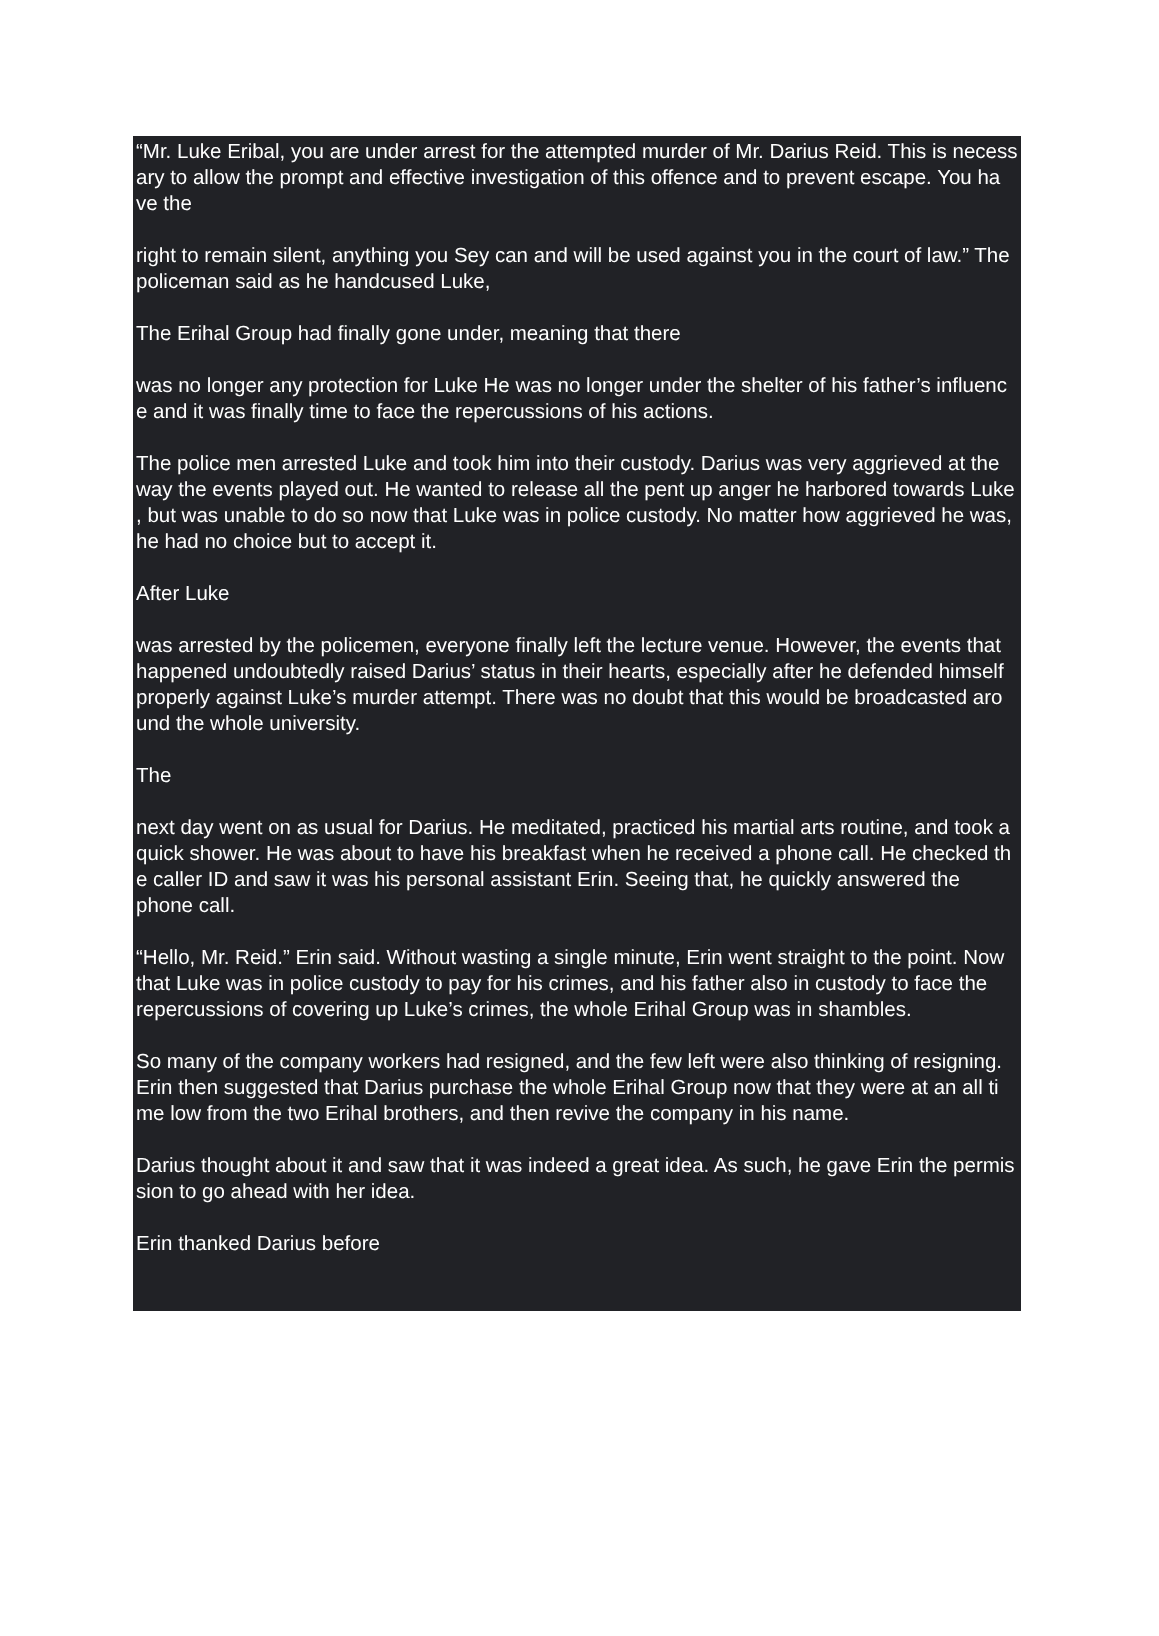“Mr. Luke Eribal, you are under arrest for the attempted murder of Mr. Darius Reid. This is necess ary to allow the prompt and effective investigation of this offence and to prevent escape. You ha ve the
right to remain silent, anything you Sey can and will be used against you in the court of law.” The policeman said as he handcused Luke,
The Erihal Group had finally gone under, meaning that there
was no longer any protection for Luke He was no longer under the shelter of his father’s influenc e and it was finally time to face the repercussions of his actions.
The police men arrested Luke and took him into their custody. Darius was very aggrieved at the way the events played out. He wanted to release all the pent up anger he harbored towards Luke , but was unable to do so now that Luke was in police custody. No matter how aggrieved he was, he had no choice but to accept it.
After Luke
was arrested by the policemen, everyone finally left the lecture venue. However, the events that happened undoubtedly raised Darius’ status in their hearts, especially after he defended himself properly against Luke’s murder attempt. There was no doubt that this would be broadcasted aro und the whole university.
The
next day went on as usual for Darius. He meditated, practiced his martial arts routine, and took a quick shower. He was about to have his breakfast when he received a phone call. He checked th e caller ID and saw it was his personal assistant Erin. Seeing that, he quickly answered the phone call.
“Hello, Mr. Reid.” Erin said. Without wasting a single minute, Erin went straight to the point. Now that Luke was in police custody to pay for his crimes, and his father also in custody to face the repercussions of covering up Luke’s crimes, the whole Erihal Group was in shambles.
So many of the company workers had resigned, and the few left were also thinking of resigning. Erin then suggested that Darius purchase the whole Erihal Group now that they were at an all ti me low from the two Erihal brothers, and then revive the company in his name.
Darius thought about it and saw that it was indeed a great idea. As such, he gave Erin the permis sion to go ahead with her idea.
Erin thanked Darius before